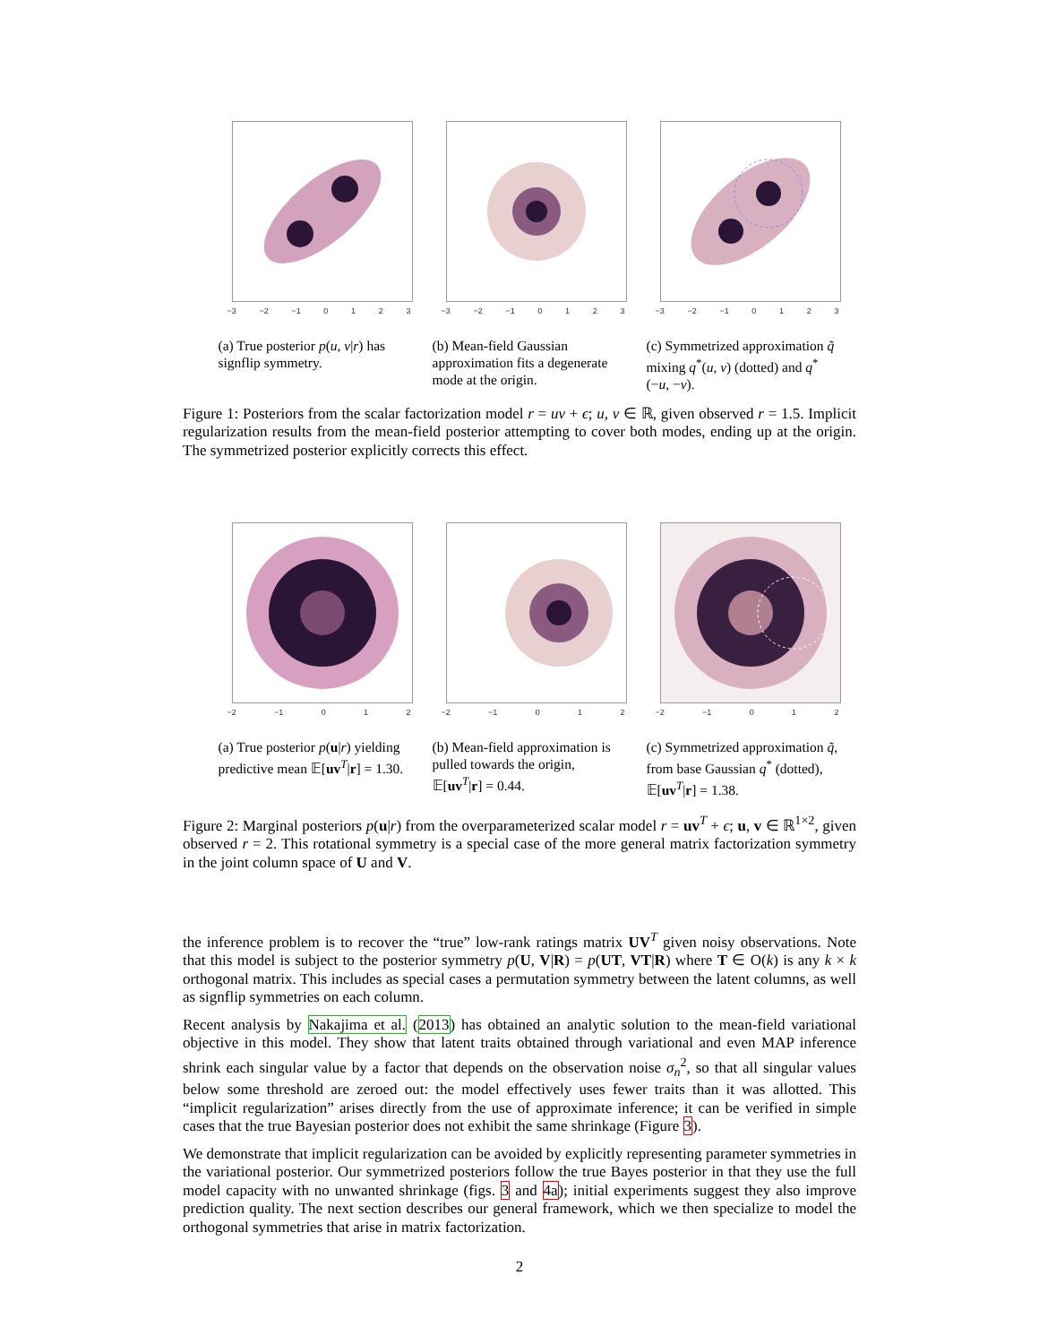−3 −2 −1 0123
(a) True posterior p(u, v|r) has signflip symmetry.
−3 −2 −1 0123
(b) Mean-field Gaussian approximation fits a degenerate mode at the origin.
−3 −2 −1 0123
(c) Symmetrized approximation q̃ mixing q<sup>*</sup>(u, v) (dotted) and q<sup>*</sup>(−u, −v).
Figure 1: Posteriors from the scalar factorization model r = uv + ϵ; u, v ∈ ℝ, given observed r = 1.5. Implicit regularization results from the mean-field posterior attempting to cover both modes, ending up at the origin. The symmetrized posterior explicitly corrects this effect.
−2 −1 0 1 2
(a) True posterior p(u|r) yielding predictive mean 𝔼[uv<sup>T</sup>|r] = 1.30.
−2 −1 0 1 2
(b) Mean-field approximation is pulled towards the origin, 𝔼[uv<sup>T</sup>|r] = 0.44.
−2 −1 0 1 2
(c) Symmetrized approximation q̃, from base Gaussian q<sup>*</sup> (dotted), 𝔼[uv<sup>T</sup>|r] = 1.38.
Figure 2: Marginal posteriors p(u|r) from the overparameterized scalar model r = uv<sup>T</sup> + ϵ; u, v ∈ ℝ<sup>1×2</sup>, given observed r = 2. This rotational symmetry is a special case of the more general matrix factorization symmetry in the joint column space of U and V.
the inference problem is to recover the “true” low-rank ratings matrix UV<sup>T</sup> given noisy observations. Note that this model is subject to the posterior symmetry p(U, V|R) = p(UT, VT|R) where T ∈ O(k) is any k × k orthogonal matrix. This includes as special cases a permutation symmetry between the latent columns, as well as signflip symmetries on each column.
Recent analysis by Nakajima et al. (2013) has obtained an analytic solution to the mean-field variational objective in this model. They show that latent traits obtained through variational and even MAP inference shrink each singular value by a factor that depends on the observation noise σ<sub>n</sub><sup>2</sup>, so that all singular values below some threshold are zeroed out: the model effectively uses fewer traits than it was allotted. This “implicit regularization” arises directly from the use of approximate inference; it can be verified in simple cases that the true Bayesian posterior does not exhibit the same shrinkage (Figure 3).
We demonstrate that implicit regularization can be avoided by explicitly representing parameter symmetries in the variational posterior. Our symmetrized posteriors follow the true Bayes posterior in that they use the full model capacity with no unwanted shrinkage (figs. 3 and 4a); initial experiments suggest they also improve prediction quality. The next section describes our general framework, which we then specialize to model the orthogonal symmetries that arise in matrix factorization.
2